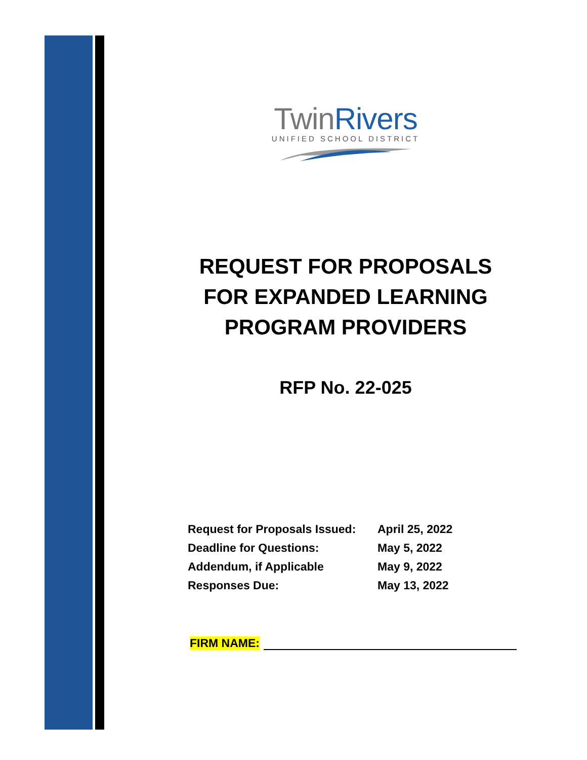TwinRivers
UNIFIED SCHOOL DISTRICT
REQUEST FOR PROPOSALS
FOR EXPANDED LEARNING
PROGRAM PROVIDERS
RFP No. 22-025
| Request for Proposals Issued: | April 25, 2022 |
| Deadline for Questions: | May 5, 2022 |
| Addendum, if Applicable | May 9, 2022 |
| Responses Due: | May 13, 2022 |
FIRM NAME: